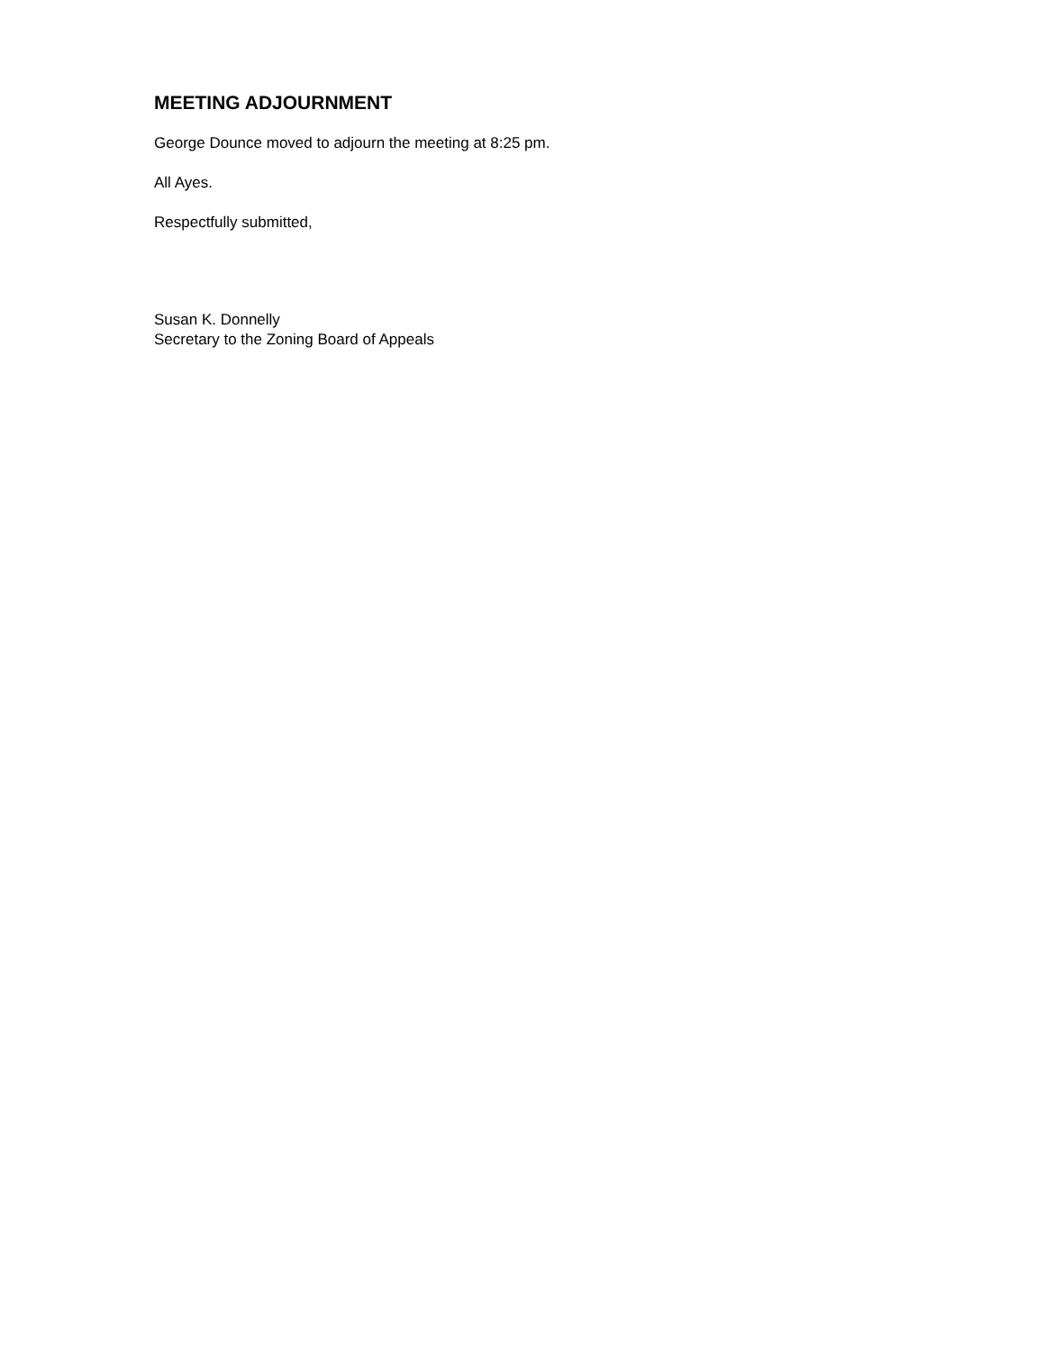MEETING ADJOURNMENT
George Dounce moved to adjourn the meeting at 8:25 pm.
All Ayes.
Respectfully submitted,
Susan K. Donnelly
Secretary to the Zoning Board of Appeals